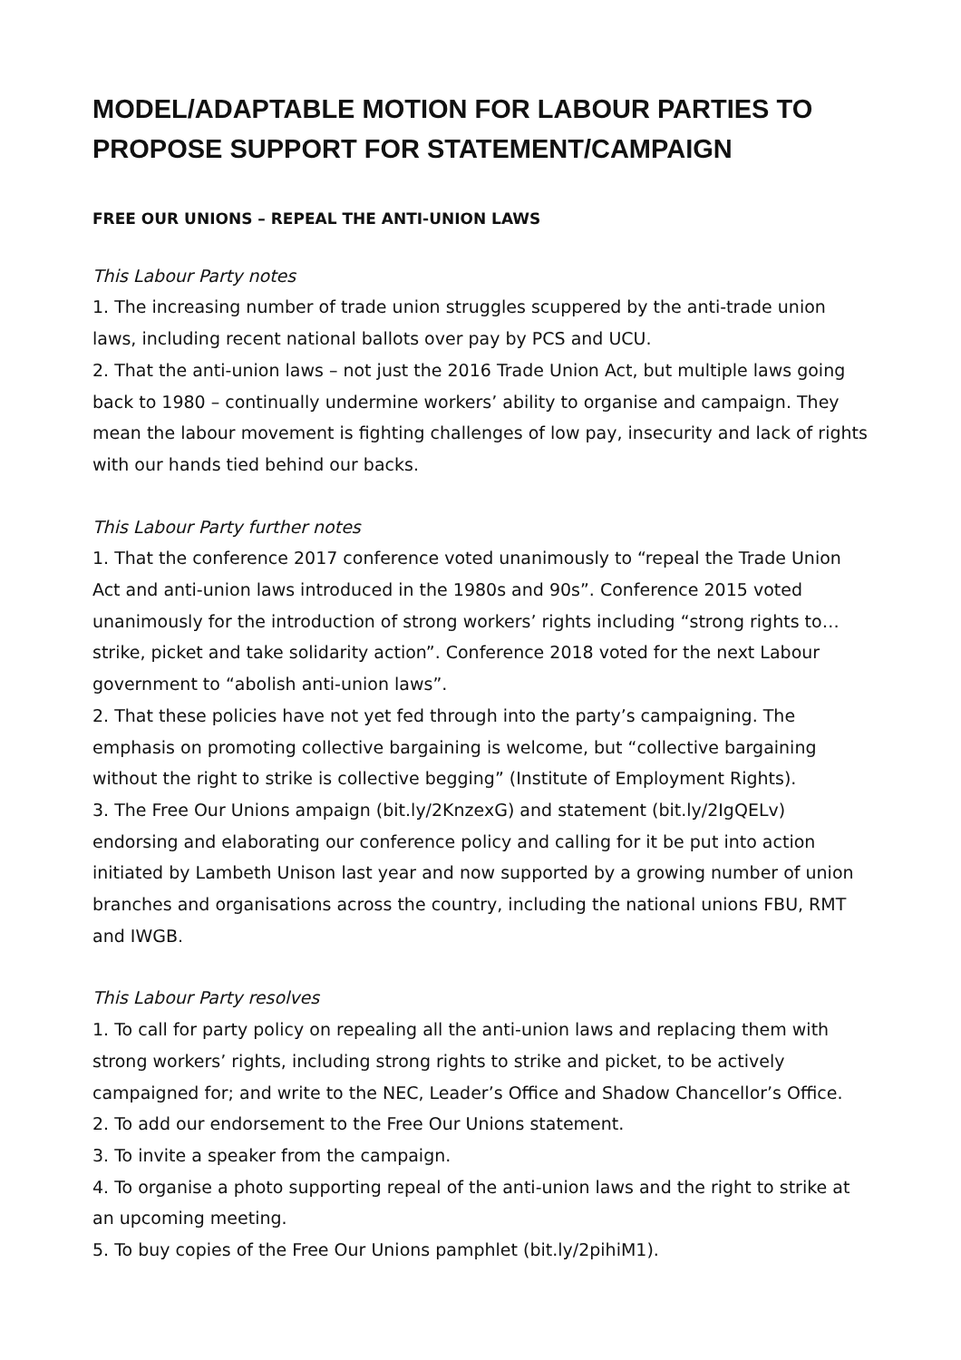MODEL/ADAPTABLE MOTION FOR LABOUR PARTIES TO PROPOSE SUPPORT FOR STATEMENT/CAMPAIGN
FREE OUR UNIONS – REPEAL THE ANTI-UNION LAWS
This Labour Party notes
1. The increasing number of trade union struggles scuppered by the anti-trade union laws, including recent national ballots over pay by PCS and UCU.
2. That the anti-union laws – not just the 2016 Trade Union Act, but multiple laws going back to 1980 – continually undermine workers’ ability to organise and campaign. They mean the labour movement is fighting challenges of low pay, insecurity and lack of rights with our hands tied behind our backs.
This Labour Party further notes
1. That the conference 2017 conference voted unanimously to “repeal the Trade Union Act and anti-union laws introduced in the 1980s and 90s”. Conference 2015 voted unanimously for the introduction of strong workers’ rights including “strong rights to… strike, picket and take solidarity action”. Conference 2018 voted for the next Labour government to “abolish anti-union laws”.
2. That these policies have not yet fed through into the party’s campaigning. The emphasis on promoting collective bargaining is welcome, but “collective bargaining without the right to strike is collective begging” (Institute of Employment Rights).
3. The Free Our Unions ampaign (bit.ly/2KnzexG) and statement (bit.ly/2IgQELv) endorsing and elaborating our conference policy and calling for it be put into action initiated by Lambeth Unison last year and now supported by a growing number of union branches and organisations across the country, including the national unions FBU, RMT and IWGB.
This Labour Party resolves
1. To call for party policy on repealing all the anti-union laws and replacing them with strong workers’ rights, including strong rights to strike and picket, to be actively campaigned for; and write to the NEC, Leader’s Office and Shadow Chancellor’s Office.
2. To add our endorsement to the Free Our Unions statement.
3. To invite a speaker from the campaign.
4. To organise a photo supporting repeal of the anti-union laws and the right to strike at an upcoming meeting.
5. To buy copies of the Free Our Unions pamphlet (bit.ly/2pihiM1).